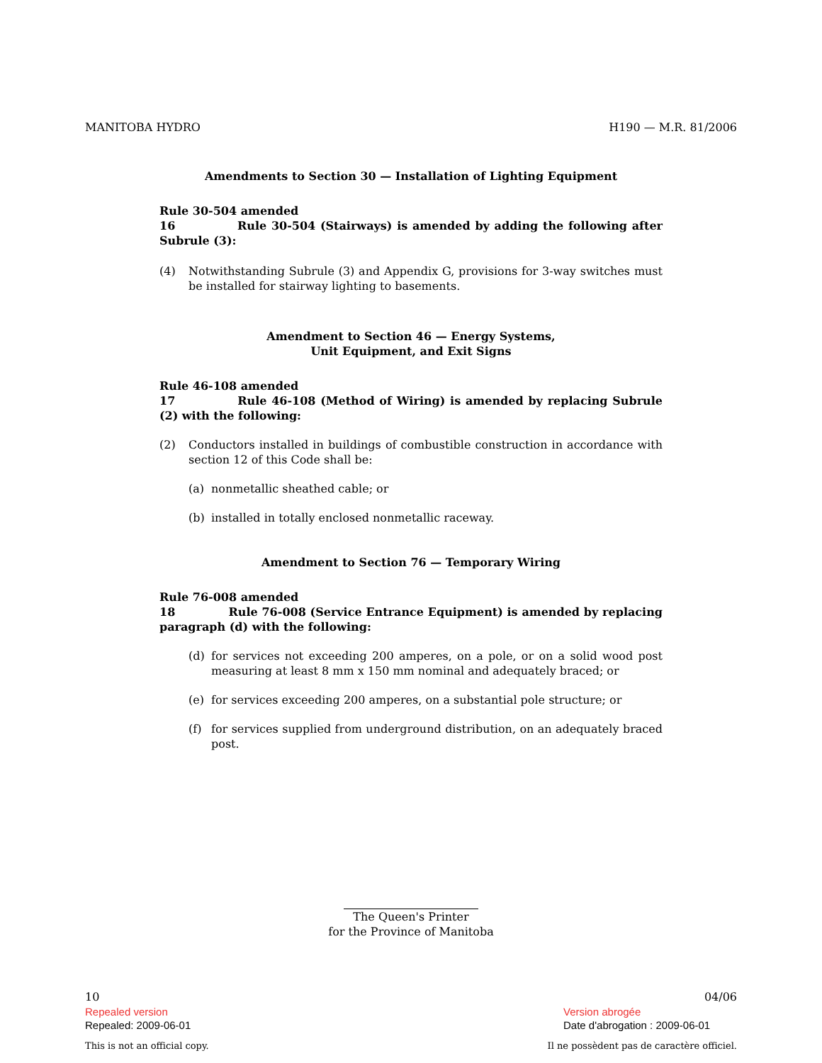MANITOBA HYDRO H190 — M.R. 81/2006
Amendments to Section 30 — Installation of Lighting Equipment
Rule 30-504 amended
16 Rule 30-504 (Stairways) is amended by adding the following after Subrule (3):
(4) Notwithstanding Subrule (3) and Appendix G, provisions for 3-way switches must be installed for stairway lighting to basements.
Amendment to Section 46 — Energy Systems,
Unit Equipment, and Exit Signs
Rule 46-108 amended
17 Rule 46-108 (Method of Wiring) is amended by replacing Subrule (2) with the following:
(2) Conductors installed in buildings of combustible construction in accordance with section 12 of this Code shall be:
(a) nonmetallic sheathed cable; or
(b) installed in totally enclosed nonmetallic raceway.
Amendment to Section 76 — Temporary Wiring
Rule 76-008 amended
18 Rule 76-008 (Service Entrance Equipment) is amended by replacing paragraph (d) with the following:
(d) for services not exceeding 200 amperes, on a pole, or on a solid wood post measuring at least 8 mm x 150 mm nominal and adequately braced; or
(e) for services exceeding 200 amperes, on a substantial pole structure; or
(f) for services supplied from underground distribution, on an adequately braced post.
The Queen's Printer
for the Province of Manitoba
10 04/06
Repealed version Version abrogée
Repealed: 2009-06-01 Date d'abrogation : 2009-06-01
This is not an official copy. Il ne possèdent pas de caractère officiel.